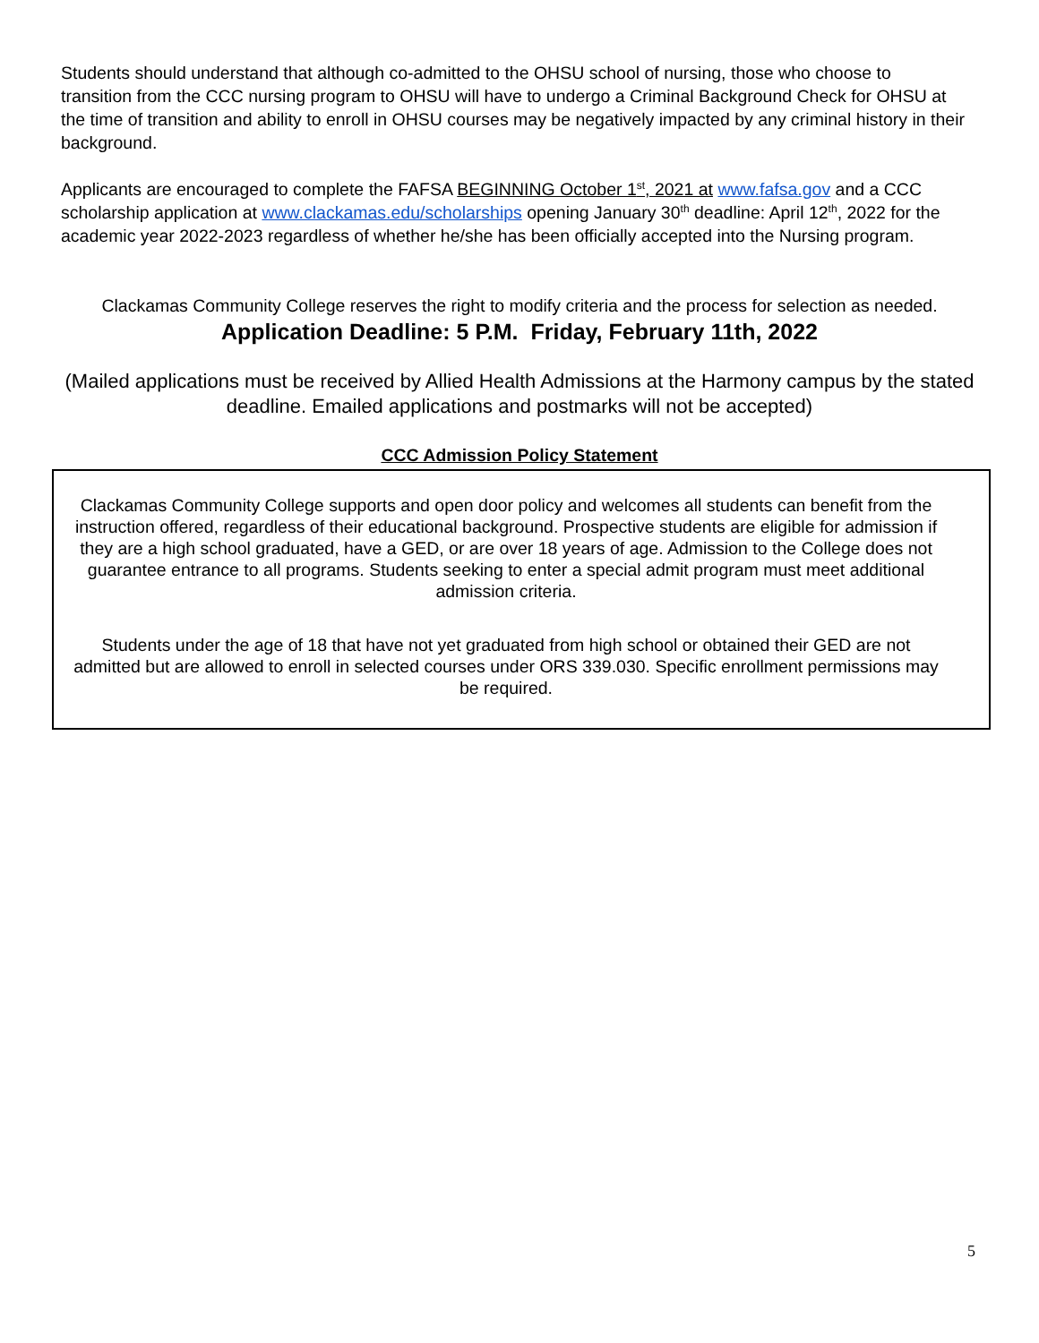Students should understand that although co-admitted to the OHSU school of nursing, those who choose to transition from the CCC nursing program to OHSU will have to undergo a Criminal Background Check for OHSU at the time of transition and ability to enroll in OHSU courses may be negatively impacted by any criminal history in their background.
Applicants are encouraged to complete the FAFSA BEGINNING October 1<sup>st</sup>, 2021 at www.fafsa.gov and a CCC scholarship application at www.clackamas.edu/scholarships opening January 30<sup>th</sup> deadline: April 12<sup>th</sup>, 2022 for the academic year 2022-2023 regardless of whether he/she has been officially accepted into the Nursing program.
Clackamas Community College reserves the right to modify criteria and the process for selection as needed.
Application Deadline: 5 P.M. Friday, February 11th, 2022
(Mailed applications must be received by Allied Health Admissions at the Harmony campus by the stated deadline. Emailed applications and postmarks will not be accepted)
CCC Admission Policy Statement
Clackamas Community College supports and open door policy and welcomes all students can benefit from the instruction offered, regardless of their educational background. Prospective students are eligible for admission if they are a high school graduated, have a GED, or are over 18 years of age. Admission to the College does not guarantee entrance to all programs. Students seeking to enter a special admit program must meet additional admission criteria.
Students under the age of 18 that have not yet graduated from high school or obtained their GED are not admitted but are allowed to enroll in selected courses under ORS 339.030. Specific enrollment permissions may be required.
5